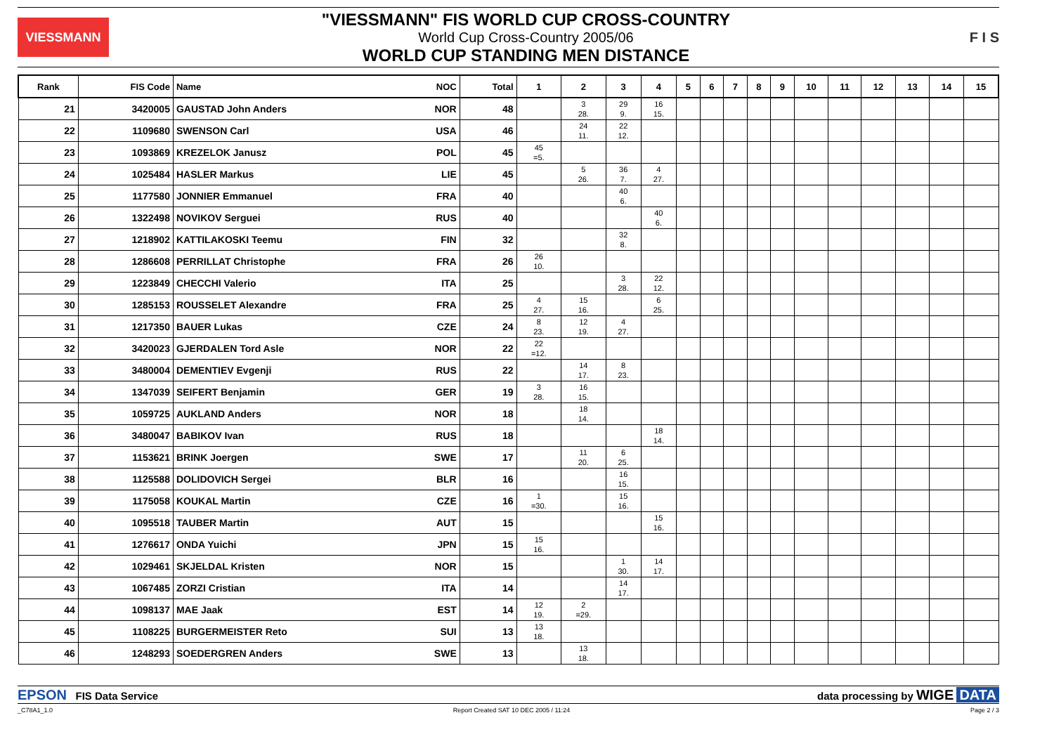VIESSMANN
"VIESSMANN" FIS WORLD CUP CROSS-COUNTRY
World Cup Cross-Country 2005/06
WORLD CUP STANDING MEN DISTANCE
F I S
| Rank | FIS Code | Name NOC | Total | 1 | 2 | 3 | 4 | 5 | 6 | 7 | 8 | 9 | 10 | 11 | 12 | 13 | 14 | 15 |
| --- | --- | --- | --- | --- | --- | --- | --- | --- | --- | --- | --- | --- | --- | --- | --- | --- | --- | --- |
| 21 | 3420005 | GAUSTAD John Anders NOR | 48 | | 3 28. | 29 9. | 16 15. | | | | | | | | | | | |
| 22 | 1109680 | SWENSON Carl USA | 46 | | 24 11. | 22 12. | | | | | | | | | | | | |
| 23 | 1093869 | KREZELOK Janusz POL | 45 | 45 =5. | | | | | | | | | | | | | | |
| 24 | 1025484 | HASLER Markus LIE | 45 | | 5 26. | 36 7. | 4 27. | | | | | | | | | | | |
| 25 | 1177580 | JONNIER Emmanuel FRA | 40 | | | 40 6. | | | | | | | | | | | | |
| 26 | 1322498 | NOVIKOV Serguei RUS | 40 | | | | 40 6. | | | | | | | | | | | |
| 27 | 1218902 | KATTILAKOSKI Teemu FIN | 32 | | | 32 8. | | | | | | | | | | | | |
| 28 | 1286608 | PERRILLAT Christophe FRA | 26 | 26 10. | | | | | | | | | | | | | | |
| 29 | 1223849 | CHECCHI Valerio ITA | 25 | | | 3 28. | 22 12. | | | | | | | | | | | |
| 30 | 1285153 | ROUSSELET Alexandre FRA | 25 | 4 27. | 15 16. | | 6 25. | | | | | | | | | | | |
| 31 | 1217350 | BAUER Lukas CZE | 24 | 8 23. | 12 19. | 4 27. | | | | | | | | | | | | |
| 32 | 3420023 | GJERDALEN Tord Asle NOR | 22 | 22 =12. | | | | | | | | | | | | | | |
| 33 | 3480004 | DEMENTIEV Evgenji RUS | 22 | | 14 17. | 8 23. | | | | | | | | | | | | |
| 34 | 1347039 | SEIFERT Benjamin GER | 19 | 3 28. | 16 15. | | | | | | | | | | | | | |
| 35 | 1059725 | AUKLAND Anders NOR | 18 | | 18 14. | | | | | | | | | | | | | |
| 36 | 3480047 | BABIKOV Ivan RUS | 18 | | | | 18 14. | | | | | | | | | | | |
| 37 | 1153621 | BRINK Joergen SWE | 17 | | 11 20. | 6 25. | | | | | | | | | | | | |
| 38 | 1125588 | DOLIDOVICH Sergei BLR | 16 | | | 16 15. | | | | | | | | | | | | |
| 39 | 1175058 | KOUKAL Martin CZE | 16 | 1 =30. | | 15 16. | | | | | | | | | | | | |
| 40 | 1095518 | TAUBER Martin AUT | 15 | | | | 15 16. | | | | | | | | | | | |
| 41 | 1276617 | ONDA Yuichi JPN | 15 | 15 16. | | | | | | | | | | | | | | |
| 42 | 1029461 | SKJELDAL Kristen NOR | 15 | | | 1 30. | 14 17. | | | | | | | | | | | |
| 43 | 1067485 | ZORZI Cristian ITA | 14 | | | 14 17. | | | | | | | | | | | | |
| 44 | 1098137 | MAE Jaak EST | 14 | 12 19. | 2 =29. | | | | | | | | | | | | | |
| 45 | 1108225 | BURGERMEISTER Reto SUI | 13 | 13 18. | | | | | | | | | | | | | | |
| 46 | 1248293 | SOEDERGREN Anders SWE | 13 | | 13 18. | | | | | | | | | | | | | |
EPSON FIS Data Service data processing by WIGE DATA
_C78A1_1.0 Report Created SAT 10 DEC 2005 / 11:24 Page 2 / 3